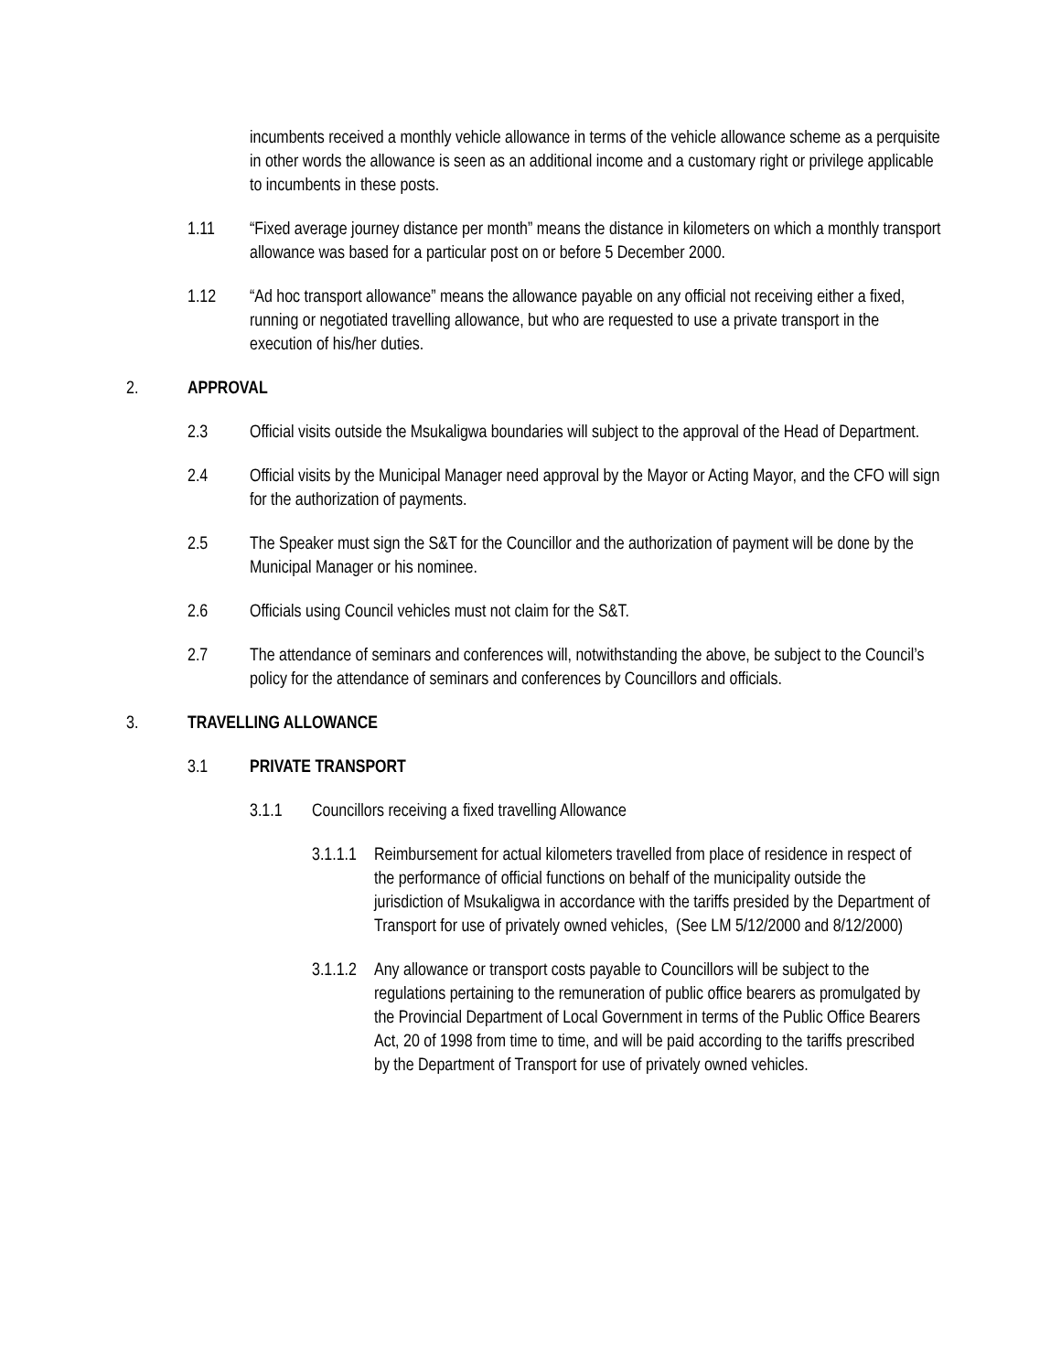incumbents received a monthly vehicle allowance in terms of the vehicle allowance scheme as a perquisite in other words the allowance is seen as an additional income and a customary right or privilege applicable to incumbents in these posts.
1.11 “Fixed average journey distance per month” means the distance in kilometers on which a monthly transport allowance was based for a particular post on or before 5 December 2000.
1.12 “Ad hoc transport allowance” means the allowance payable on any official not receiving either a fixed, running or negotiated travelling allowance, but who are requested to use a private transport in the execution of his/her duties.
2. APPROVAL
2.3 Official visits outside the Msukaligwa boundaries will subject to the approval of the Head of Department.
2.4 Official visits by the Municipal Manager need approval by the Mayor or Acting Mayor, and the CFO will sign for the authorization of payments.
2.5 The Speaker must sign the S&T for the Councillor and the authorization of payment will be done by the Municipal Manager or his nominee.
2.6 Officials using Council vehicles must not claim for the S&T.
2.7 The attendance of seminars and conferences will, notwithstanding the above, be subject to the Council’s policy for the attendance of seminars and conferences by Councillors and officials.
3. TRAVELLING ALLOWANCE
3.1 PRIVATE TRANSPORT
3.1.1 Councillors receiving a fixed travelling Allowance
3.1.1.1
Reimbursement for actual kilometers travelled from place of residence in respect of the performance of official functions on behalf of the municipality outside the jurisdiction of Msukaligwa in accordance with the tariffs presided by the Department of Transport for use of privately owned vehicles, (See LM 5/12/2000 and 8/12/2000)
3.1.1.2
Any allowance or transport costs payable to Councillors will be subject to the regulations pertaining to the remuneration of public office bearers as promulgated by the Provincial Department of Local Government in terms of the Public Office Bearers Act, 20 of 1998 from time to time, and will be paid according to the tariffs prescribed by the Department of Transport for use of privately owned vehicles.